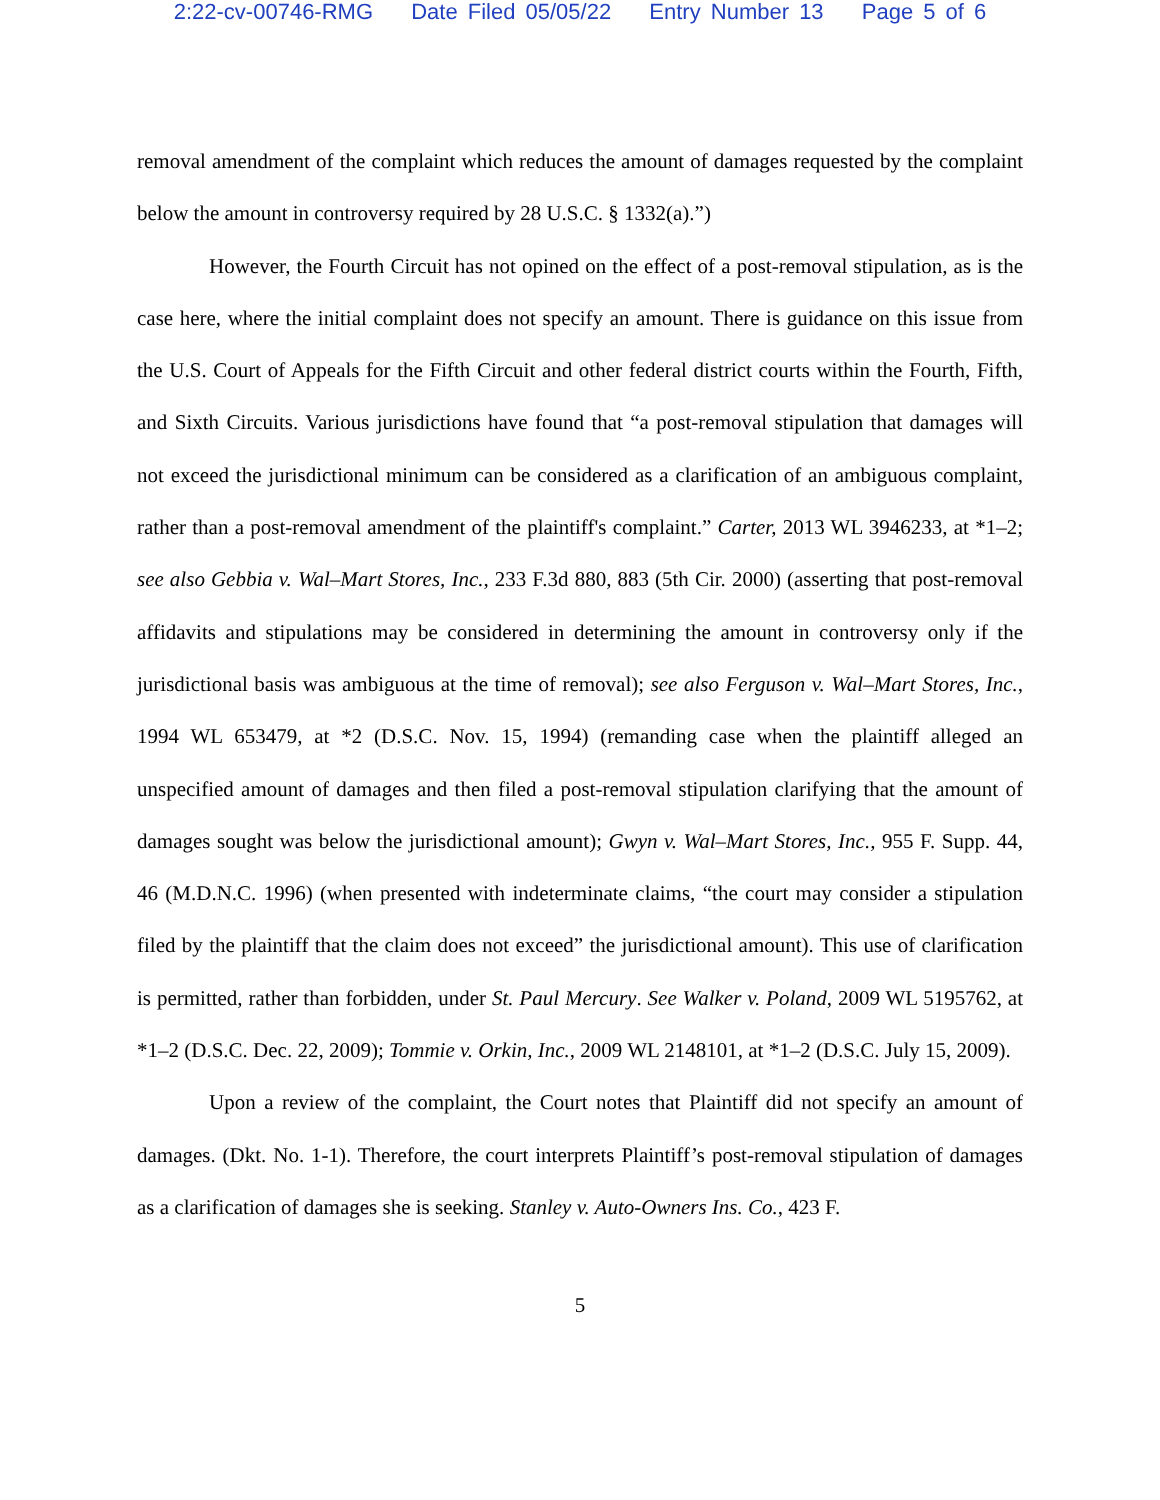2:22-cv-00746-RMG Date Filed 05/05/22 Entry Number 13 Page 5 of 6
removal amendment of the complaint which reduces the amount of damages requested by the complaint below the amount in controversy required by 28 U.S.C. § 1332(a).”)
However, the Fourth Circuit has not opined on the effect of a post-removal stipulation, as is the case here, where the initial complaint does not specify an amount. There is guidance on this issue from the U.S. Court of Appeals for the Fifth Circuit and other federal district courts within the Fourth, Fifth, and Sixth Circuits. Various jurisdictions have found that “a post-removal stipulation that damages will not exceed the jurisdictional minimum can be considered as a clarification of an ambiguous complaint, rather than a post-removal amendment of the plaintiff's complaint.” Carter, 2013 WL 3946233, at *1–2; see also Gebbia v. Wal–Mart Stores, Inc., 233 F.3d 880, 883 (5th Cir. 2000) (asserting that post-removal affidavits and stipulations may be considered in determining the amount in controversy only if the jurisdictional basis was ambiguous at the time of removal); see also Ferguson v. Wal–Mart Stores, Inc., 1994 WL 653479, at *2 (D.S.C. Nov. 15, 1994) (remanding case when the plaintiff alleged an unspecified amount of damages and then filed a post-removal stipulation clarifying that the amount of damages sought was below the jurisdictional amount); Gwyn v. Wal–Mart Stores, Inc., 955 F. Supp. 44, 46 (M.D.N.C. 1996) (when presented with indeterminate claims, “the court may consider a stipulation filed by the plaintiff that the claim does not exceed” the jurisdictional amount). This use of clarification is permitted, rather than forbidden, under St. Paul Mercury. See Walker v. Poland, 2009 WL 5195762, at *1–2 (D.S.C. Dec. 22, 2009); Tommie v. Orkin, Inc., 2009 WL 2148101, at *1–2 (D.S.C. July 15, 2009).
Upon a review of the complaint, the Court notes that Plaintiff did not specify an amount of damages. (Dkt. No. 1-1). Therefore, the court interprets Plaintiff’s post-removal stipulation of damages as a clarification of damages she is seeking. Stanley v. Auto-Owners Ins. Co., 423 F.
5